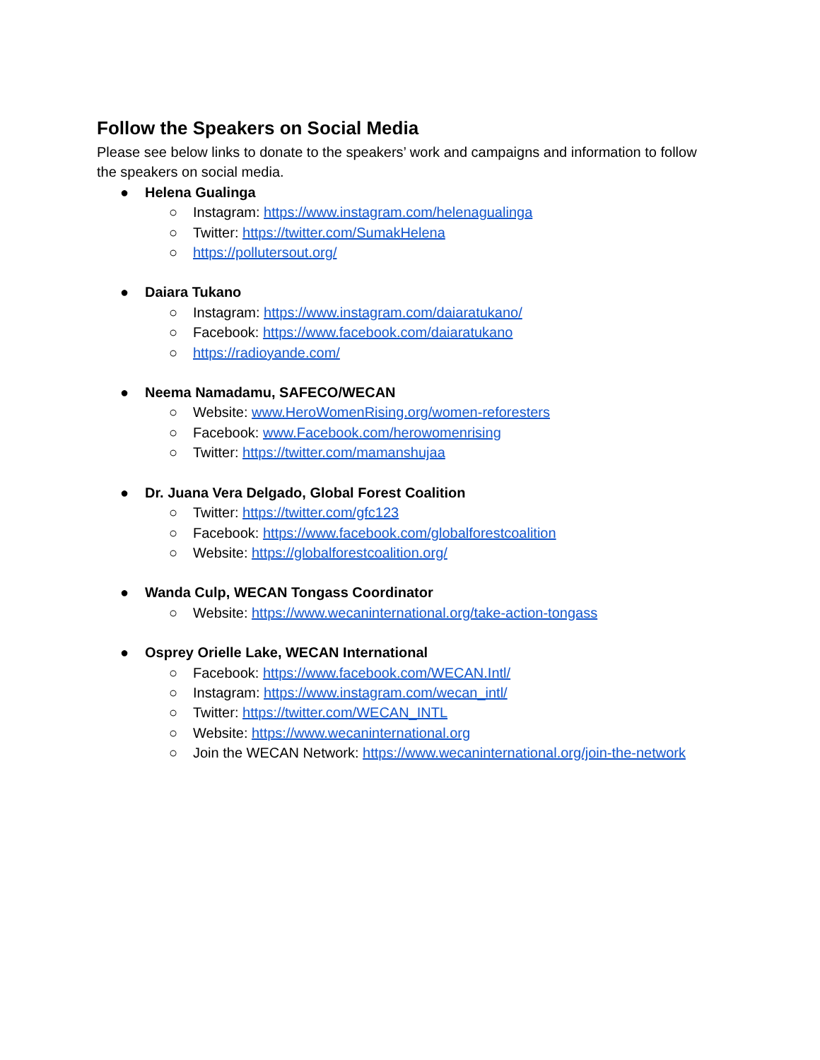Follow the Speakers on Social Media
Please see below links to donate to the speakers’ work and campaigns and information to follow the speakers on social media.
● Helena Gualinga
○ Instagram: https://www.instagram.com/helenagualinga
○ Twitter: https://twitter.com/SumakHelena
○ https://pollutersout.org/
● Daiara Tukano
○ Instagram: https://www.instagram.com/daiaratukano/
○ Facebook: https://www.facebook.com/daiaratukano
○ https://radioyande.com/
● Neema Namadamu, SAFECO/WECAN
○ Website: www.HeroWomenRising.org/women-reforesters
○ Facebook: www.Facebook.com/herowomenrising
○ Twitter: https://twitter.com/mamanshujaa
● Dr. Juana Vera Delgado, Global Forest Coalition
○ Twitter: https://twitter.com/gfc123
○ Facebook: https://www.facebook.com/globalforestcoalition
○ Website: https://globalforestcoalition.org/
● Wanda Culp, WECAN Tongass Coordinator
○ Website: https://www.wecaninternational.org/take-action-tongass
● Osprey Orielle Lake, WECAN International
○ Facebook: https://www.facebook.com/WECAN.Intl/
○ Instagram: https://www.instagram.com/wecan_intl/
○ Twitter: https://twitter.com/WECAN_INTL
○ Website: https://www.wecaninternational.org
○ Join the WECAN Network: https://www.wecaninternational.org/join-the-network